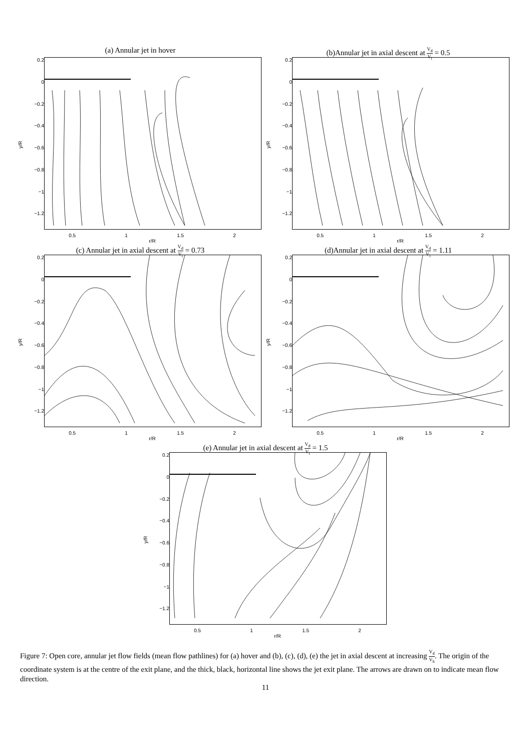(a) Annular jet in hover
y/R
0.2
0
−0.2
−0.4
−0.6
−0.8
−1
−1.2
0.5 1 1.5 2
r/R
(b)Annular jet in axial descent at V<sub>d</sub> V<sub>i</sub> = 0.5
y/R
0.2
0
−0.2
−0.4
−0.6
−0.8
−1
−1.2
0.5 1 1.5 2
r/R
(c) Annular jet in axial descent at V<sub>d</sub> V<sub>i</sub> = 0.73
y/R
0.2
0
−0.2
−0.4
−0.6
−0.8
−1
−1.2
0.5 1 1.5 2
r/R
(d)Annular jet in axial descent at V<sub>d</sub> V<sub>i</sub> = 1.11
y/R
0.2
0
−0.2
−0.4
−0.6
−0.8
−1
−1.2
0.5 1 1.5 2
r/R
(e) Annular jet in axial descent at V<sub>d</sub> V<sub>i</sub> = 1.5
y/R
0.2
0
−0.2
−0.4
−0.6
−0.8
−1
−1.2
0.5 1 1.5 2
r/R
Figure 7: Open core, annular jet flow fields (mean flow pathlines) for (a) hover and (b), (c), (d), (e) the jet in axial descent at increasing V<sub>d</sub> V<sub>h</sub>. The origin of the coordinate system is at the centre of the exit plane, and the thick, black, horizontal line shows the jet exit plane. The arrows are drawn on to indicate mean flow direction.
11